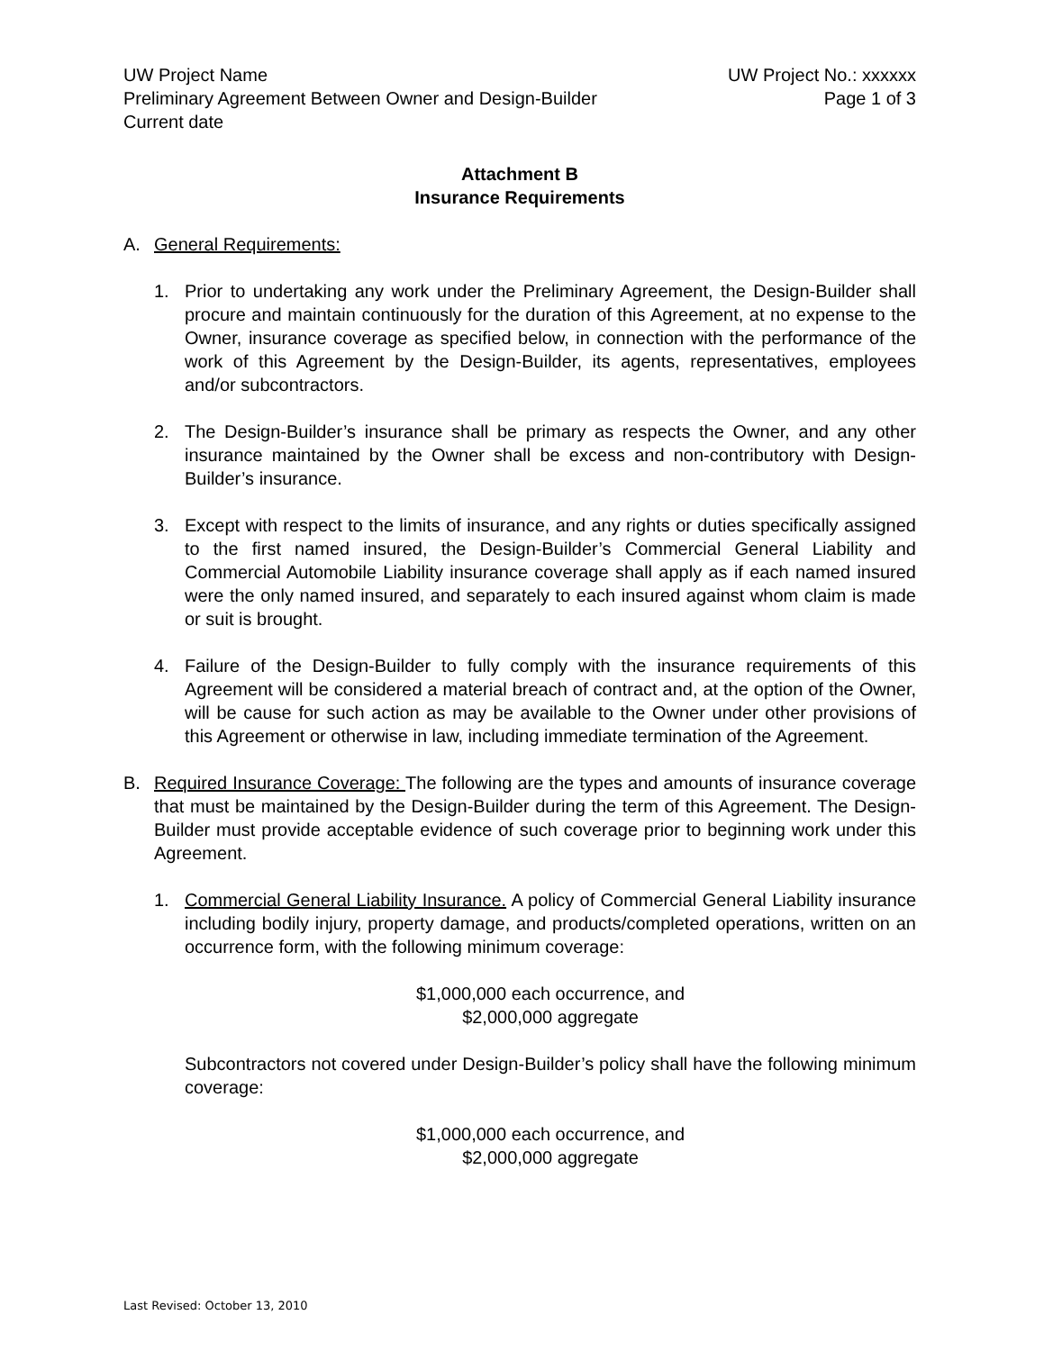UW Project Name UW Project No.: xxxxxx
Preliminary Agreement Between Owner and Design-Builder Page 1 of 3
Current date
Attachment B
Insurance Requirements
A. General Requirements:
1. Prior to undertaking any work under the Preliminary Agreement, the Design-Builder shall procure and maintain continuously for the duration of this Agreement, at no expense to the Owner, insurance coverage as specified below, in connection with the performance of the work of this Agreement by the Design-Builder, its agents, representatives, employees and/or subcontractors.
2. The Design-Builder’s insurance shall be primary as respects the Owner, and any other insurance maintained by the Owner shall be excess and non-contributory with Design-Builder’s insurance.
3. Except with respect to the limits of insurance, and any rights or duties specifically assigned to the first named insured, the Design-Builder’s Commercial General Liability and Commercial Automobile Liability insurance coverage shall apply as if each named insured were the only named insured, and separately to each insured against whom claim is made or suit is brought.
4. Failure of the Design-Builder to fully comply with the insurance requirements of this Agreement will be considered a material breach of contract and, at the option of the Owner, will be cause for such action as may be available to the Owner under other provisions of this Agreement or otherwise in law, including immediate termination of the Agreement.
B. Required Insurance Coverage: The following are the types and amounts of insurance coverage that must be maintained by the Design-Builder during the term of this Agreement. The Design-Builder must provide acceptable evidence of such coverage prior to beginning work under this Agreement.
1. Commercial General Liability Insurance. A policy of Commercial General Liability insurance including bodily injury, property damage, and products/completed operations, written on an occurrence form, with the following minimum coverage:
$1,000,000 each occurrence, and
$2,000,000 aggregate
Subcontractors not covered under Design-Builder’s policy shall have the following minimum coverage:
$1,000,000 each occurrence, and
$2,000,000 aggregate
Last Revised: October 13, 2010